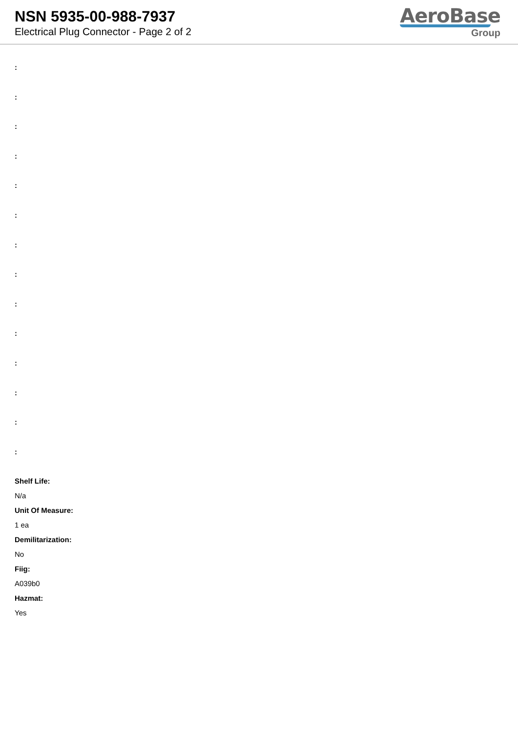NSN 5935-00-988-7937
Electrical Plug Connector - Page 2 of 2
AeroBase
Group
:
:
:
:
:
:
:
:
:
:
:
:
:
:
Shelf Life:
N/a
Unit Of Measure:
1 ea
Demilitarization:
No
Fiig:
A039b0
Hazmat:
Yes